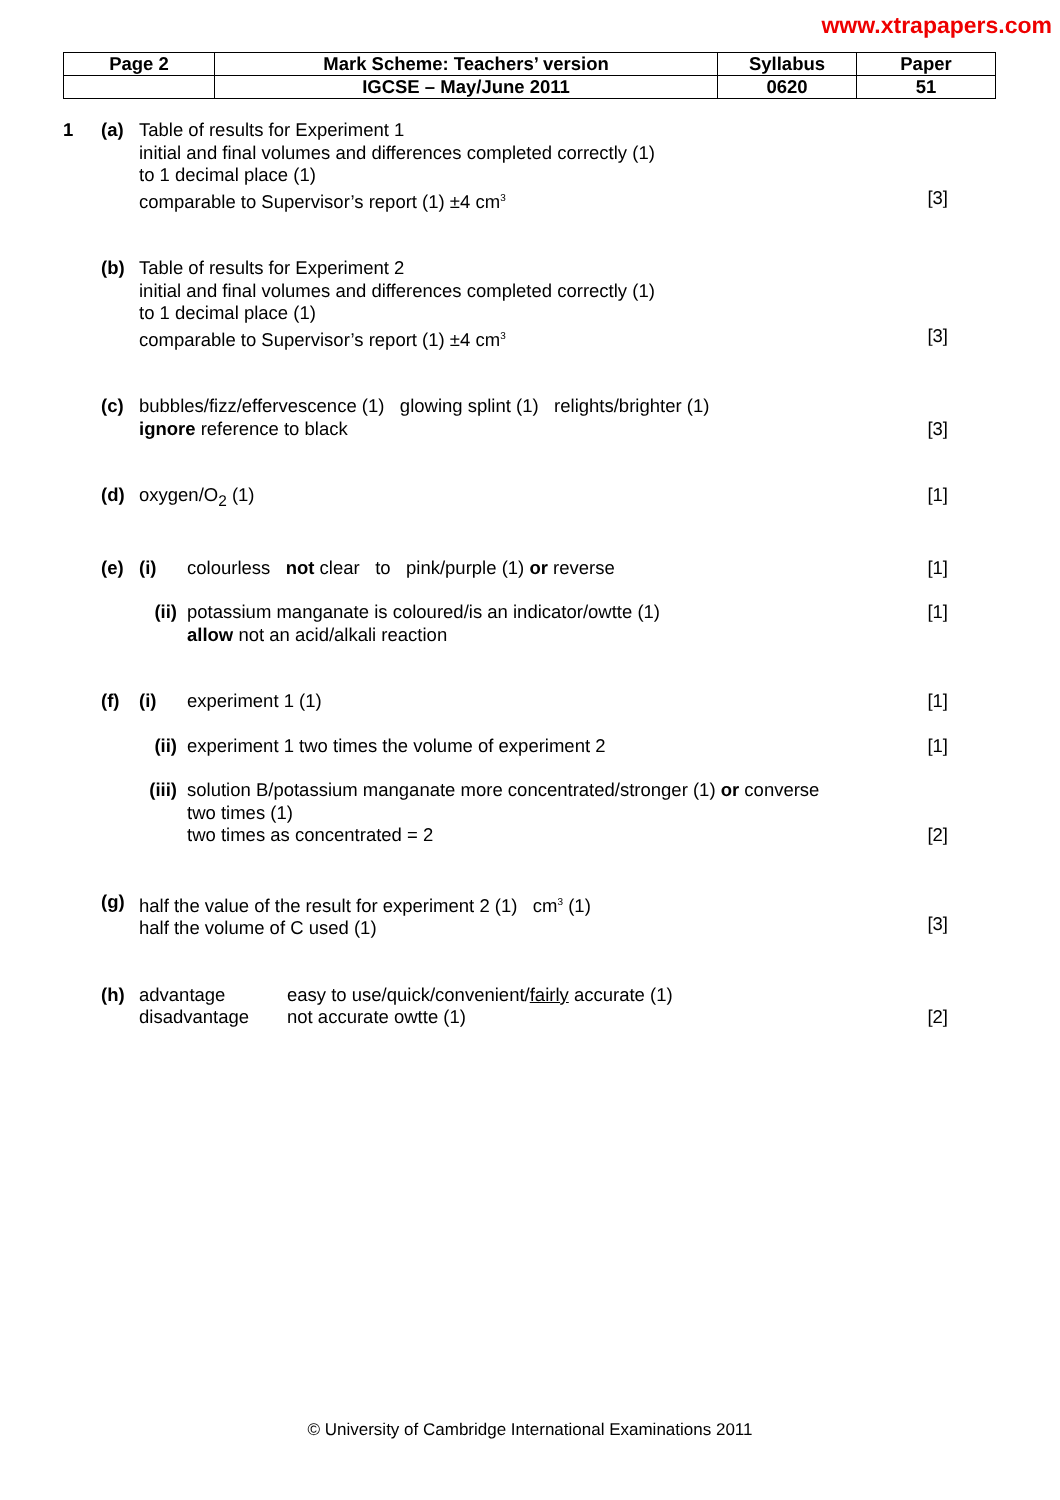www.xtrapapers.com
| Page 2 | Mark Scheme: Teachers’ version | Syllabus | Paper |
| | IGCSE – May/June 2011 | 0620 | 51 |
1 (a) Table of results for Experiment 1
initial and final volumes and differences completed correctly (1)
to 1 decimal place (1)
comparable to Supervisor’s report (1) ±4 cm<sup>3</sup>
[3]
(b) Table of results for Experiment 2
initial and final volumes and differences completed correctly (1)
to 1 decimal place (1)
comparable to Supervisor’s report (1) ±4 cm<sup>3</sup>
[3]
(c) bubbles/fizz/effervescence (1) glowing splint (1) relights/brighter (1)
ignore reference to black
[3]
(d) oxygen/O<sub>2</sub> (1) [1]
(e) (i) colourless not clear to pink/purple (1) or reverse
[1]
(ii)
potassium manganate is coloured/is an indicator/owtte (1)
allow not an acid/alkali reaction
[1]
(f) (i) experiment 1 (1) [1]
(ii)
experiment 1 two times the volume of experiment 2
[1]
(iii)
solution B/potassium manganate more concentrated/stronger (1) or converse
two times (1)
two times as concentrated = 2
[2]
(g) half the value of the result for experiment 2 (1) cm<sup>3</sup> (1)
half the volume of C used (1)
[3]
(h) advantage
disadvantage
easy to use/quick/convenient/fairly accurate (1)
not accurate owtte (1)
[2]
© University of Cambridge International Examinations 2011